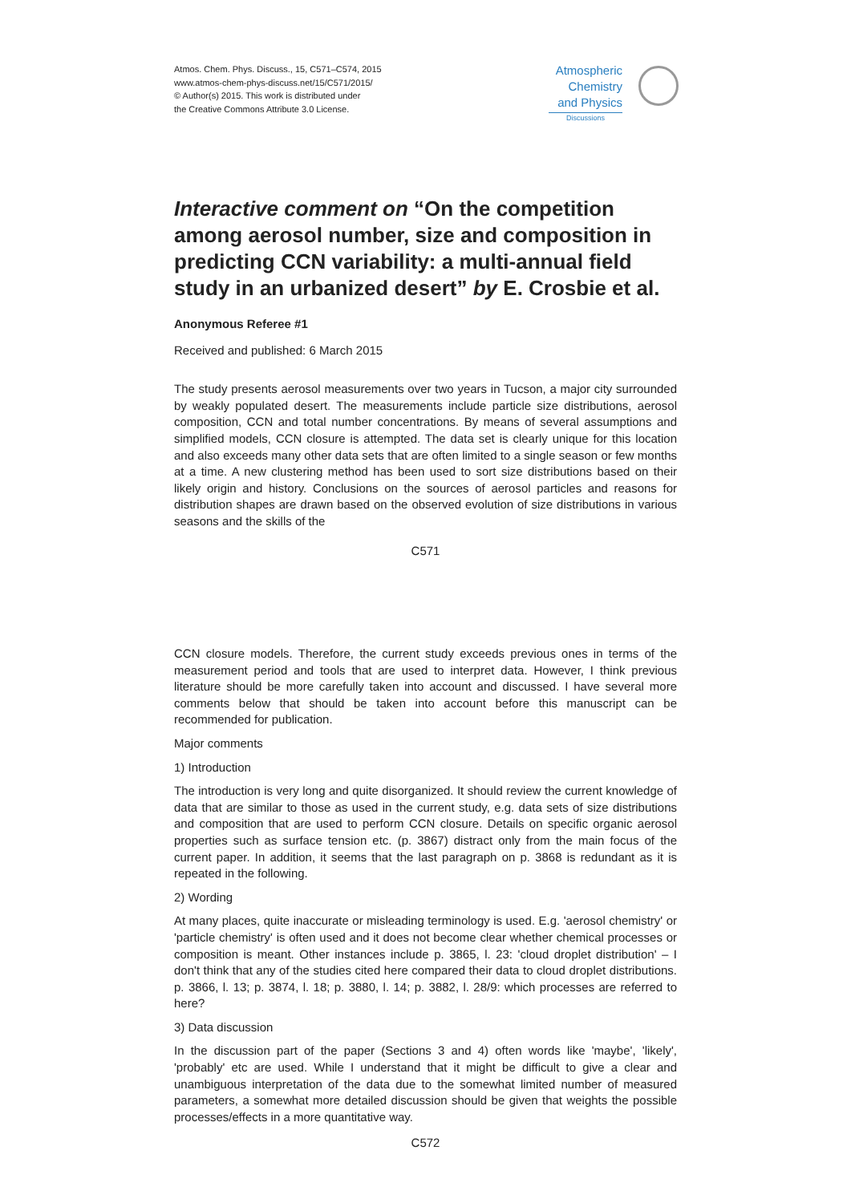Atmos. Chem. Phys. Discuss., 15, C571–C574, 2015
www.atmos-chem-phys-discuss.net/15/C571/2015/
© Author(s) 2015. This work is distributed under
the Creative Commons Attribute 3.0 License.
Atmospheric
Chemistry
and Physics
Discussions
Interactive comment on “On the competition among aerosol number, size and composition in predicting CCN variability: a multi-annual field study in an urbanized desert” by E. Crosbie et al.
Anonymous Referee #1
Received and published: 6 March 2015
The study presents aerosol measurements over two years in Tucson, a major city surrounded by weakly populated desert. The measurements include particle size distributions, aerosol composition, CCN and total number concentrations. By means of several assumptions and simplified models, CCN closure is attempted. The data set is clearly unique for this location and also exceeds many other data sets that are often limited to a single season or few months at a time. A new clustering method has been used to sort size distributions based on their likely origin and history. Conclusions on the sources of aerosol particles and reasons for distribution shapes are drawn based on the observed evolution of size distributions in various seasons and the skills of the
C571
CCN closure models. Therefore, the current study exceeds previous ones in terms of the measurement period and tools that are used to interpret data. However, I think previous literature should be more carefully taken into account and discussed. I have several more comments below that should be taken into account before this manuscript can be recommended for publication.
Major comments
1) Introduction
The introduction is very long and quite disorganized. It should review the current knowledge of data that are similar to those as used in the current study, e.g. data sets of size distributions and composition that are used to perform CCN closure. Details on specific organic aerosol properties such as surface tension etc. (p. 3867) distract only from the main focus of the current paper. In addition, it seems that the last paragraph on p. 3868 is redundant as it is repeated in the following.
2) Wording
At many places, quite inaccurate or misleading terminology is used. E.g. 'aerosol chemistry' or 'particle chemistry' is often used and it does not become clear whether chemical processes or composition is meant. Other instances include p. 3865, l. 23: 'cloud droplet distribution' – I don't think that any of the studies cited here compared their data to cloud droplet distributions. p. 3866, l. 13; p. 3874, l. 18; p. 3880, l. 14; p. 3882, l. 28/9: which processes are referred to here?
3) Data discussion
In the discussion part of the paper (Sections 3 and 4) often words like 'maybe', 'likely', 'probably' etc are used. While I understand that it might be difficult to give a clear and unambiguous interpretation of the data due to the somewhat limited number of measured parameters, a somewhat more detailed discussion should be given that weights the possible processes/effects in a more quantitative way.
C572